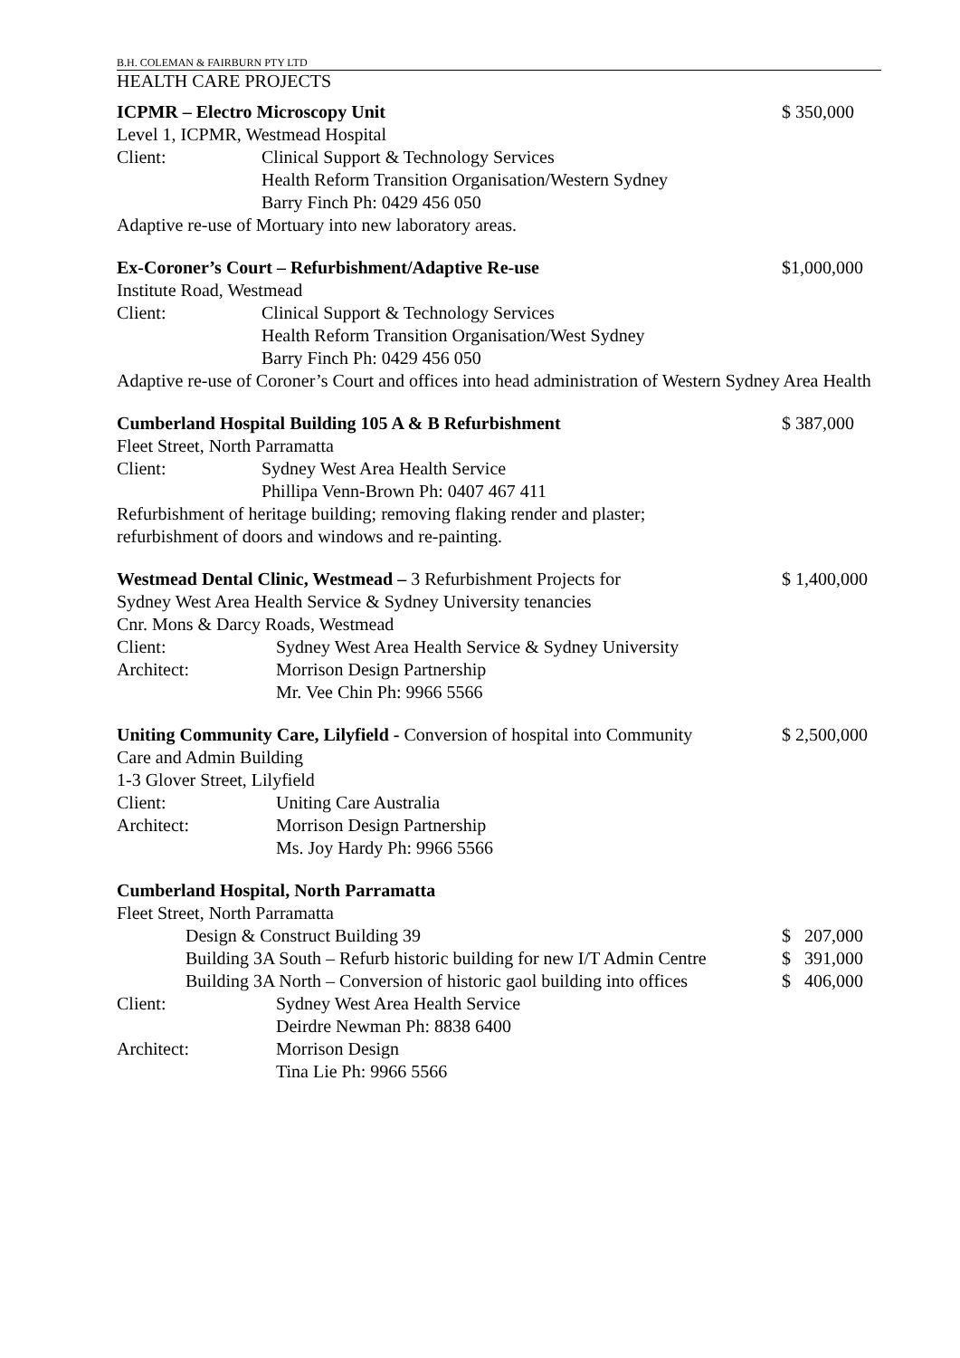B.H. COLEMAN & FAIRBURN PTY LTD
HEALTH CARE PROJECTS
ICPMR – Electro Microscopy Unit
$ 350,000
Level 1, ICPMR, Westmead Hospital
Client: Clinical Support & Technology Services
Health Reform Transition Organisation/Western Sydney
Barry Finch Ph: 0429 456 050
Adaptive re-use of Mortuary into new laboratory areas.
Ex-Coroner’s Court – Refurbishment/Adaptive Re-use
$1,000,000
Institute Road, Westmead
Client: Clinical Support & Technology Services
Health Reform Transition Organisation/West Sydney
Barry Finch Ph: 0429 456 050
Adaptive re-use of Coroner’s Court and offices into head administration of Western Sydney Area Health
Cumberland Hospital Building 105 A & B Refurbishment
$ 387,000
Fleet Street, North Parramatta
Client: Sydney West Area Health Service
Phillipa Venn-Brown Ph: 0407 467 411
Refurbishment of heritage building; removing flaking render and plaster;
refurbishment of doors and windows and re-painting.
Westmead Dental Clinic, Westmead – 3 Refurbishment Projects for
Sydney West Area Health Service & Sydney University tenancies
$ 1,400,000
Cnr. Mons & Darcy Roads, Westmead
Client: Sydney West Area Health Service & Sydney University
Architect: Morrison Design Partnership
Mr. Vee Chin Ph: 9966 5566
Uniting Community Care, Lilyfield - Conversion of hospital into Community
Care and Admin Building
$ 2,500,000
1-3 Glover Street, Lilyfield
Client: Uniting Care Australia
Architect: Morrison Design Partnership
Ms. Joy Hardy Ph: 9966 5566
Cumberland Hospital, North Parramatta
Fleet Street, North Parramatta
Design & Construct Building 39 $ 207,000
Building 3A South – Refurb historic building for new I/T Admin Centre
$ 391,000
Building 3A North – Conversion of historic gaol building into offices
$ 406,000
Client: Sydney West Area Health Service
Deirdre Newman Ph: 8838 6400
Architect: Morrison Design
Tina Lie Ph: 9966 5566